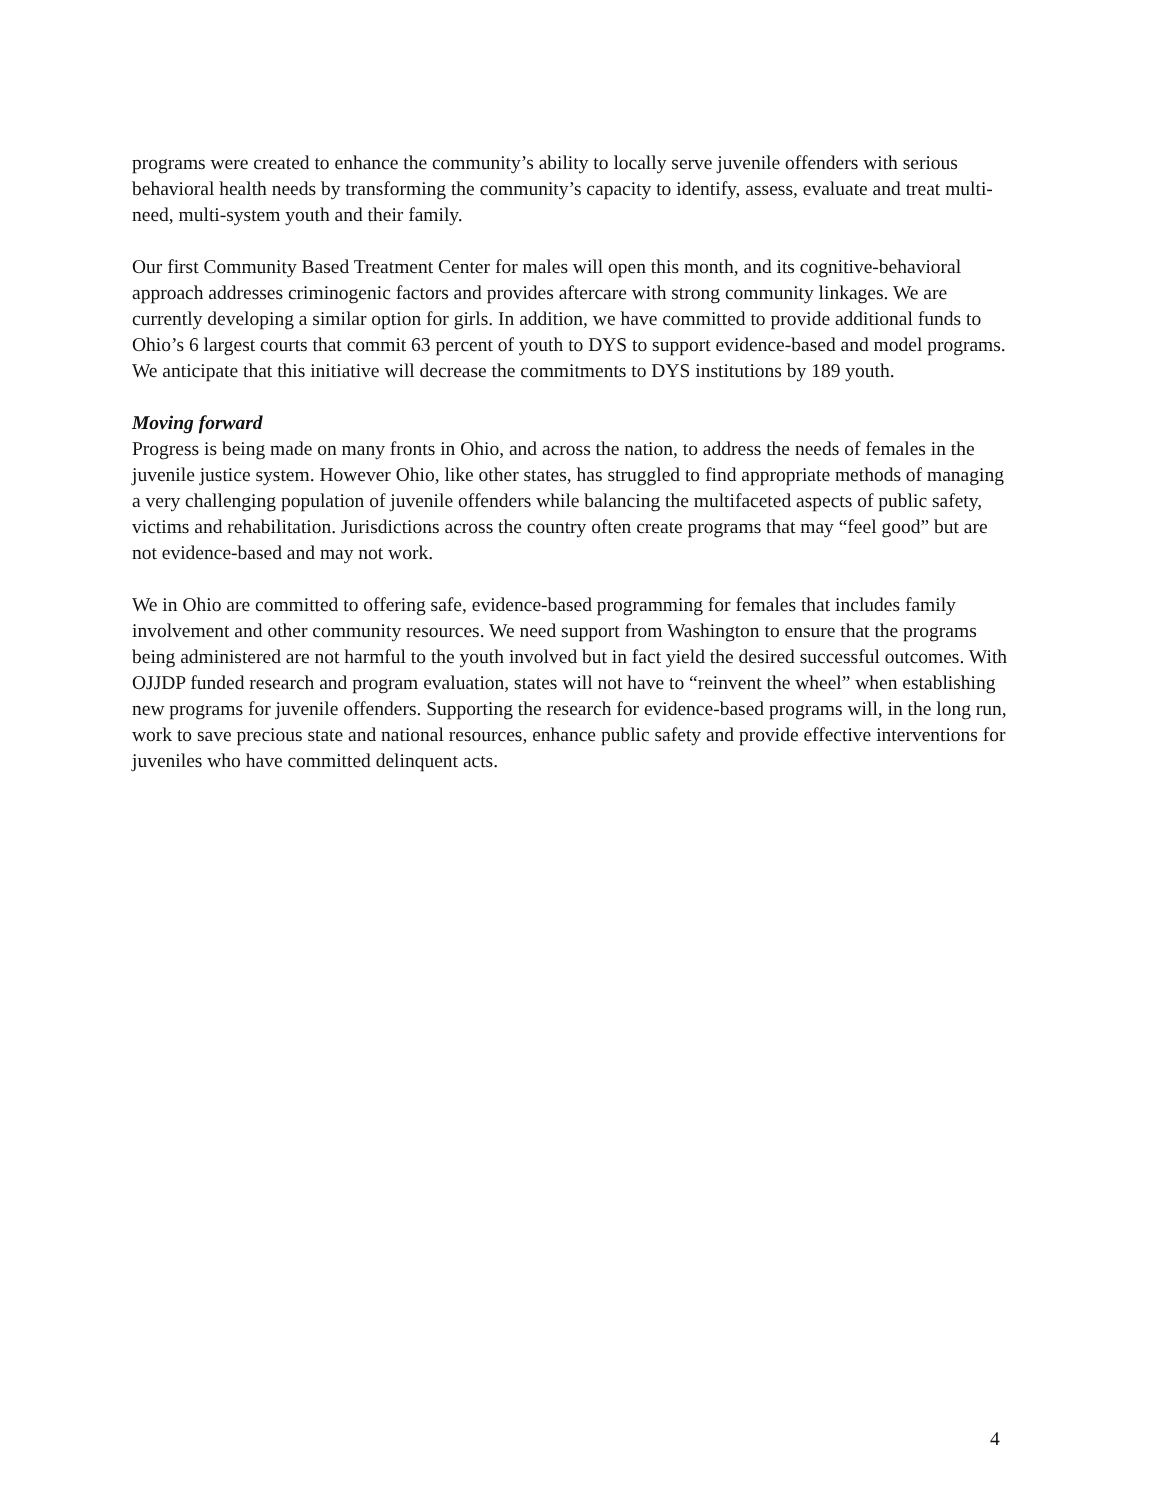programs were created to enhance the community’s ability to locally serve juvenile offenders with serious behavioral health needs by transforming the community’s capacity to identify, assess, evaluate and treat multi-need, multi-system youth and their family.
Our first Community Based Treatment Center for males will open this month, and its cognitive-behavioral approach addresses criminogenic factors and provides aftercare with strong community linkages. We are currently developing a similar option for girls. In addition, we have committed to provide additional funds to Ohio’s 6 largest courts that commit 63 percent of youth to DYS to support evidence-based and model programs. We anticipate that this initiative will decrease the commitments to DYS institutions by 189 youth.
Moving forward
Progress is being made on many fronts in Ohio, and across the nation, to address the needs of females in the juvenile justice system. However Ohio, like other states, has struggled to find appropriate methods of managing a very challenging population of juvenile offenders while balancing the multifaceted aspects of public safety, victims and rehabilitation. Jurisdictions across the country often create programs that may “feel good” but are not evidence-based and may not work.
We in Ohio are committed to offering safe, evidence-based programming for females that includes family involvement and other community resources. We need support from Washington to ensure that the programs being administered are not harmful to the youth involved but in fact yield the desired successful outcomes. With OJJDP funded research and program evaluation, states will not have to “reinvent the wheel” when establishing new programs for juvenile offenders. Supporting the research for evidence-based programs will, in the long run, work to save precious state and national resources, enhance public safety and provide effective interventions for juveniles who have committed delinquent acts.
4